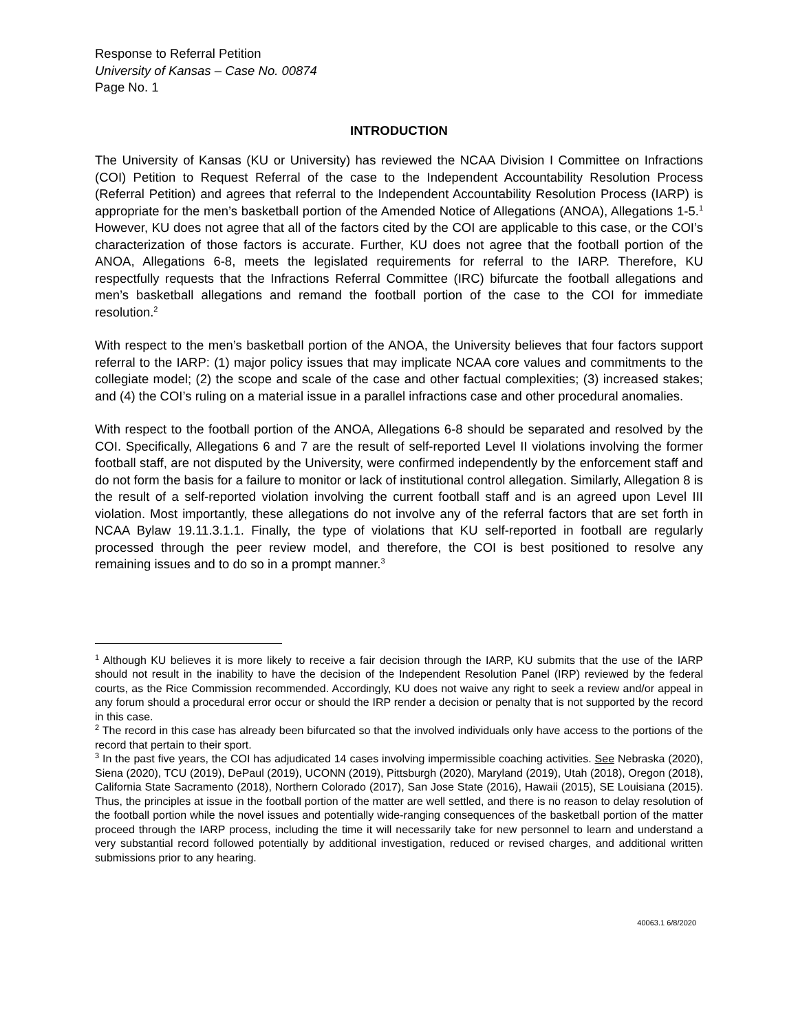Response to Referral Petition
University of Kansas – Case No. 00874
Page No. 1
INTRODUCTION
The University of Kansas (KU or University) has reviewed the NCAA Division I Committee on Infractions (COI) Petition to Request Referral of the case to the Independent Accountability Resolution Process (Referral Petition) and agrees that referral to the Independent Accountability Resolution Process (IARP) is appropriate for the men’s basketball portion of the Amended Notice of Allegations (ANOA), Allegations 1-5.<sup>1</sup> However, KU does not agree that all of the factors cited by the COI are applicable to this case, or the COI’s characterization of those factors is accurate. Further, KU does not agree that the football portion of the ANOA, Allegations 6-8, meets the legislated requirements for referral to the IARP. Therefore, KU respectfully requests that the Infractions Referral Committee (IRC) bifurcate the football allegations and men’s basketball allegations and remand the football portion of the case to the COI for immediate resolution.<sup>2</sup>
With respect to the men’s basketball portion of the ANOA, the University believes that four factors support referral to the IARP: (1) major policy issues that may implicate NCAA core values and commitments to the collegiate model; (2) the scope and scale of the case and other factual complexities; (3) increased stakes; and (4) the COI’s ruling on a material issue in a parallel infractions case and other procedural anomalies.
With respect to the football portion of the ANOA, Allegations 6-8 should be separated and resolved by the COI. Specifically, Allegations 6 and 7 are the result of self-reported Level II violations involving the former football staff, are not disputed by the University, were confirmed independently by the enforcement staff and do not form the basis for a failure to monitor or lack of institutional control allegation. Similarly, Allegation 8 is the result of a self-reported violation involving the current football staff and is an agreed upon Level III violation. Most importantly, these allegations do not involve any of the referral factors that are set forth in NCAA Bylaw 19.11.3.1.1. Finally, the type of violations that KU self-reported in football are regularly processed through the peer review model, and therefore, the COI is best positioned to resolve any remaining issues and to do so in a prompt manner.<sup>3</sup>
<sup>1</sup> Although KU believes it is more likely to receive a fair decision through the IARP, KU submits that the use of the IARP should not result in the inability to have the decision of the Independent Resolution Panel (IRP) reviewed by the federal courts, as the Rice Commission recommended. Accordingly, KU does not waive any right to seek a review and/or appeal in any forum should a procedural error occur or should the IRP render a decision or penalty that is not supported by the record in this case.
<sup>2</sup> The record in this case has already been bifurcated so that the involved individuals only have access to the portions of the record that pertain to their sport.
<sup>3</sup> In the past five years, the COI has adjudicated 14 cases involving impermissible coaching activities. See Nebraska (2020), Siena (2020), TCU (2019), DePaul (2019), UCONN (2019), Pittsburgh (2020), Maryland (2019), Utah (2018), Oregon (2018), California State Sacramento (2018), Northern Colorado (2017), San Jose State (2016), Hawaii (2015), SE Louisiana (2015). Thus, the principles at issue in the football portion of the matter are well settled, and there is no reason to delay resolution of the football portion while the novel issues and potentially wide-ranging consequences of the basketball portion of the matter proceed through the IARP process, including the time it will necessarily take for new personnel to learn and understand a very substantial record followed potentially by additional investigation, reduced or revised charges, and additional written submissions prior to any hearing.
40063.1 6/8/2020